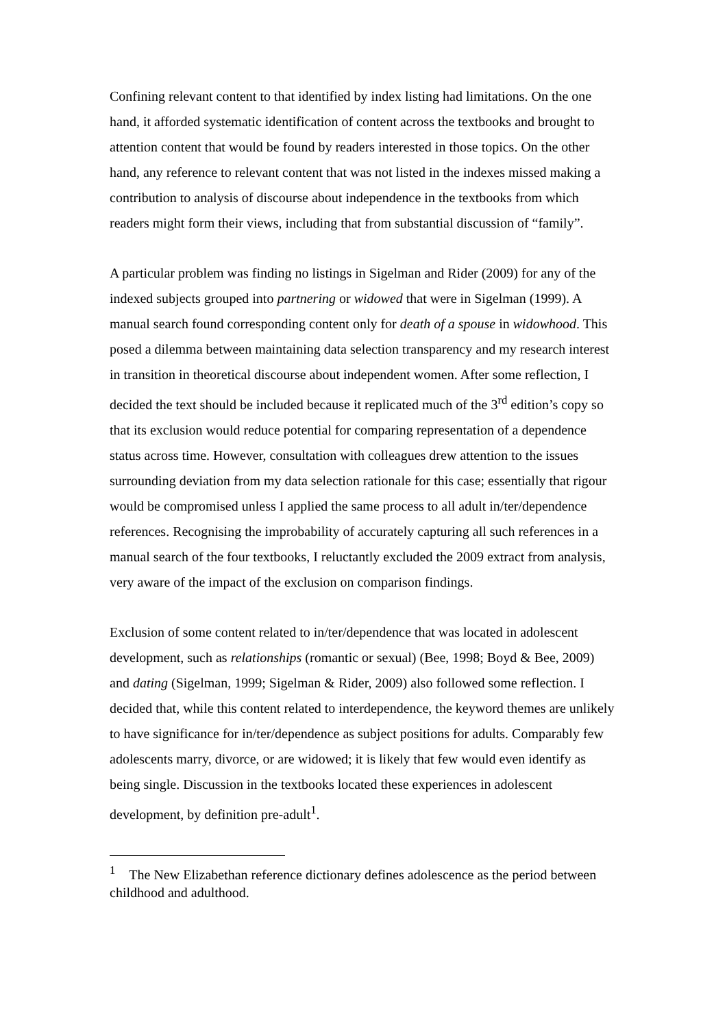Confining relevant content to that identified by index listing had limitations. On the one hand, it afforded systematic identification of content across the textbooks and brought to attention content that would be found by readers interested in those topics. On the other hand, any reference to relevant content that was not listed in the indexes missed making a contribution to analysis of discourse about independence in the textbooks from which readers might form their views, including that from substantial discussion of “family”.
A particular problem was finding no listings in Sigelman and Rider (2009) for any of the indexed subjects grouped into partnering or widowed that were in Sigelman (1999). A manual search found corresponding content only for death of a spouse in widowhood. This posed a dilemma between maintaining data selection transparency and my research interest in transition in theoretical discourse about independent women. After some reflection, I decided the text should be included because it replicated much of the 3<sup>rd</sup> edition’s copy so that its exclusion would reduce potential for comparing representation of a dependence status across time. However, consultation with colleagues drew attention to the issues surrounding deviation from my data selection rationale for this case; essentially that rigour would be compromised unless I applied the same process to all adult in/ter/dependence references. Recognising the improbability of accurately capturing all such references in a manual search of the four textbooks, I reluctantly excluded the 2009 extract from analysis, very aware of the impact of the exclusion on comparison findings.
Exclusion of some content related to in/ter/dependence that was located in adolescent development, such as relationships (romantic or sexual) (Bee, 1998; Boyd & Bee, 2009) and dating (Sigelman, 1999; Sigelman & Rider, 2009) also followed some reflection. I decided that, while this content related to interdependence, the keyword themes are unlikely to have significance for in/ter/dependence as subject positions for adults. Comparably few adolescents marry, divorce, or are widowed; it is likely that few would even identify as being single. Discussion in the textbooks located these experiences in adolescent development, by definition pre-adult<sup>1</sup>.
<sup>1</sup> The New Elizabethan reference dictionary defines adolescence as the period between childhood and adulthood.